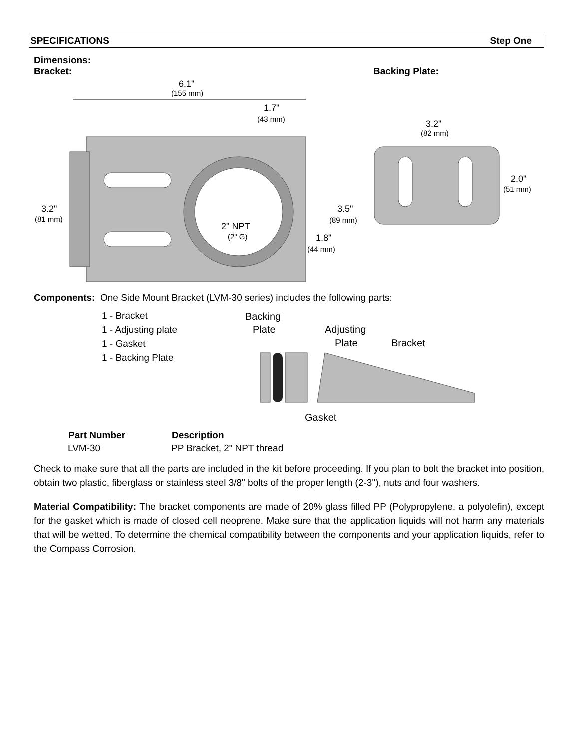SPECIFICATIONS Step One
Dimensions:
Bracket: Backing Plate:
6.1"
(155 mm)
1.7"
(43 mm)
3.2"
(81 mm)
3.5"
(89 mm)
1.8"
(44 mm)
2" NPT
(2" G)
3.2"
(82 mm)
2.0"
(51 mm)
Components: One Side Mount Bracket (LVM-30 series) includes the following parts:
1 - Bracket
1 - Adjusting plate
1 - Gasket
1 - Backing Plate
Backing
Plate
Adjusting
Plate
Bracket
Gasket
| Part Number | Description |
| --- | --- |
| LVM-30 | PP Bracket, 2” NPT thread |
Check to make sure that all the parts are included in the kit before proceeding. If you plan to bolt the bracket into position, obtain two plastic, fiberglass or stainless steel 3/8" bolts of the proper length (2-3"), nuts and four washers.
Material Compatibility: The bracket components are made of 20% glass filled PP (Polypropylene, a polyolefin), except for the gasket which is made of closed cell neoprene. Make sure that the application liquids will not harm any materials that will be wetted. To determine the chemical compatibility between the components and your application liquids, refer to the Compass Corrosion.